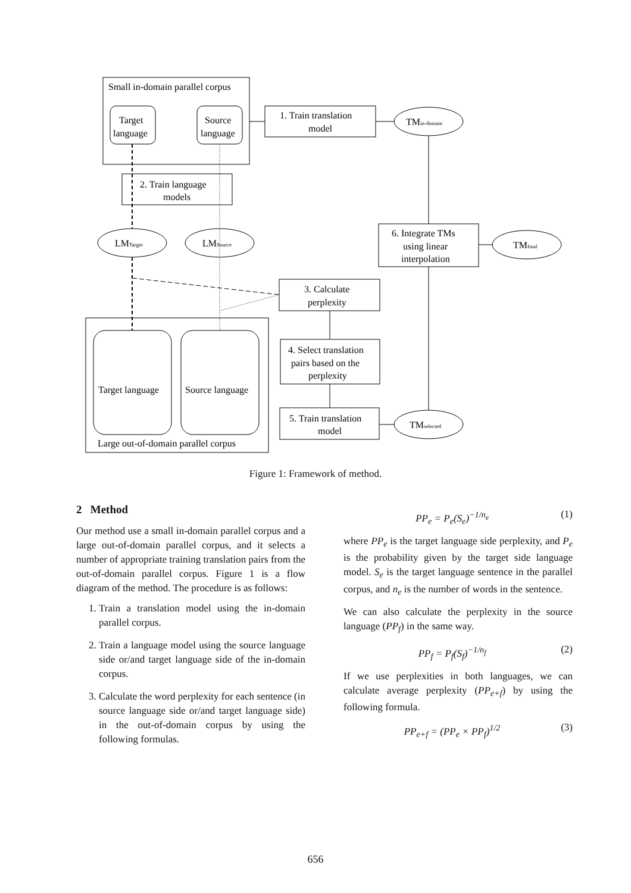Small in-domain parallel corpus
Target
language
Source
language
1. Train translation
model
TMin-domain
2. Train language
models
LMTarget
LMSource
6. Integrate TMs
using linear
interpolation
TMfinal
3. Calculate
perplexity
4. Select translation
pairs based on the
perplexity
Target language
Source language
5. Train translation
model
TMselected
Large out-of-domain parallel corpus
Figure 1: Framework of method.
2 Method
Our method use a small in-domain parallel corpus and a large out-of-domain parallel corpus, and it selects a number of appropriate training translation pairs from the out-of-domain parallel corpus. Figure 1 is a flow diagram of the method. The procedure is as follows:
1. Train a translation model using the in-domain parallel corpus.
2. Train a language model using the source language side or/and target language side of the in-domain corpus.
3. Calculate the word perplexity for each sentence (in source language side or/and target language side) in the out-of-domain corpus by using the following formulas.
PP<sub>e</sub> = P<sub>e</sub>(S<sub>e</sub>)<sup>−1/n<sub>e</sub></sup> (1)
where PP<sub>e</sub> is the target language side perplexity, and P<sub>e</sub> is the probability given by the target side language model. S<sub>e</sub> is the target language sentence in the parallel corpus, and n<sub>e</sub> is the number of words in the sentence.
We can also calculate the perplexity in the source language (PP<sub>f</sub>) in the same way.
PP<sub>f</sub> = P<sub>f</sub>(S<sub>f</sub>)<sup>−1/n<sub>f</sub></sup> (2)
If we use perplexities in both languages, we can calculate average perplexity (PP<sub>e+f</sub>) by using the following formula.
PP<sub>e+f</sub> = (PP<sub>e</sub> × PP<sub>f</sub>)<sup>1/2</sup> (3)
656